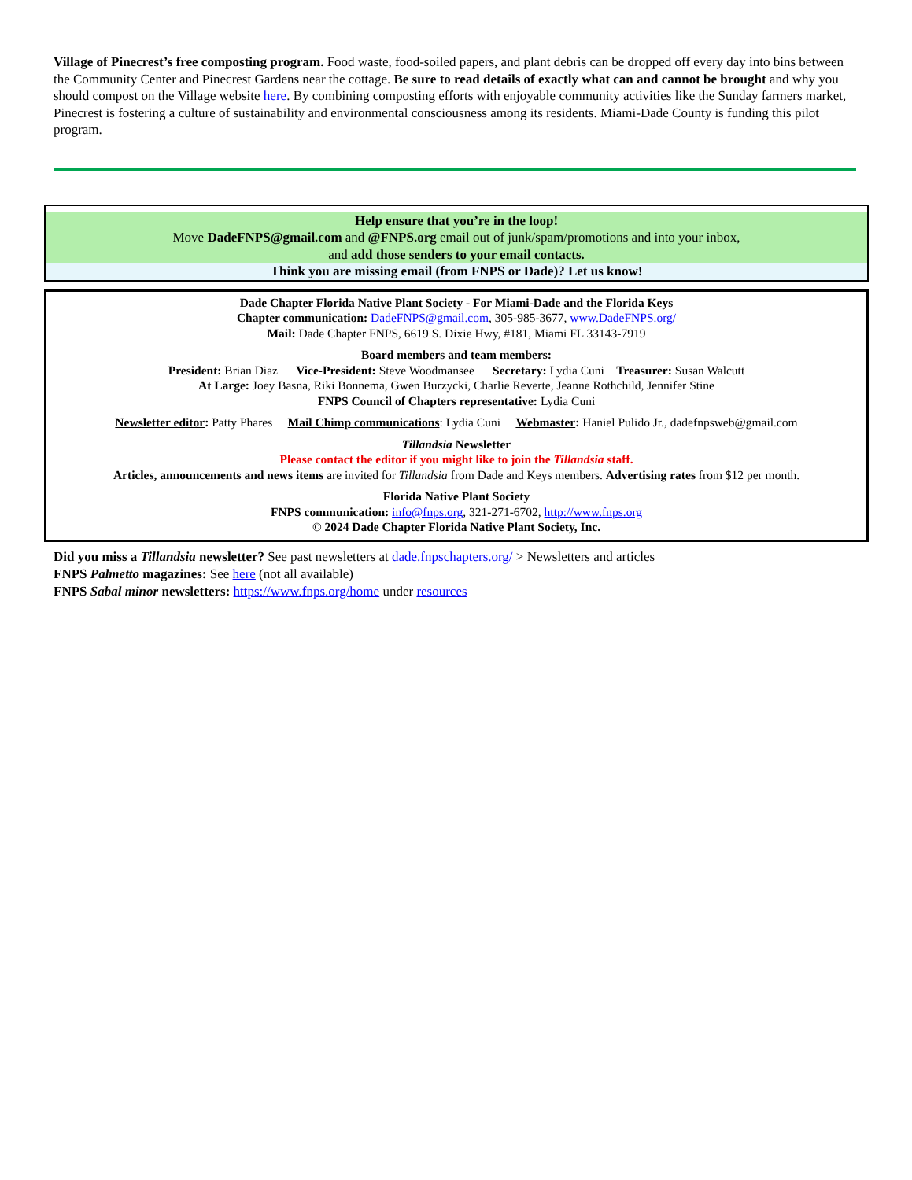Village of Pinecrest’s free composting program. Food waste, food-soiled papers, and plant debris can be dropped off every day into bins between the Community Center and Pinecrest Gardens near the cottage. Be sure to read details of exactly what can and cannot be brought and why you should compost on the Village website here. By combining composting efforts with enjoyable community activities like the Sunday farmers market, Pinecrest is fostering a culture of sustainability and environmental consciousness among its residents. Miami-Dade County is funding this pilot program.
Help ensure that you’re in the loop!
Move DadeFNPS@gmail.com and @FNPS.org email out of junk/spam/promotions and into your inbox,
and add those senders to your email contacts.
Think you are missing email (from FNPS or Dade)? Let us know!
Dade Chapter Florida Native Plant Society - For Miami-Dade and the Florida Keys
Chapter communication: DadeFNPS@gmail.com, 305-985-3677, www.DadeFNPS.org/
Mail: Dade Chapter FNPS, 6619 S. Dixie Hwy, #181, Miami FL 33143-7919
Board members and team members:
President: Brian Diaz Vice-President: Steve Woodmansee Secretary: Lydia Cuni Treasurer: Susan Walcutt
At Large: Joey Basna, Riki Bonnema, Gwen Burzycki, Charlie Reverte, Jeanne Rothchild, Jennifer Stine
FNPS Council of Chapters representative: Lydia Cuni
Newsletter editor: Patty Phares Mail Chimp communications: Lydia Cuni Webmaster: Haniel Pulido Jr., dadefnpsweb@gmail.com
Tillandsia Newsletter
Please contact the editor if you might like to join the Tillandsia staff.
Articles, announcements and news items are invited for Tillandsia from Dade and Keys members. Advertising rates from $12 per month.
Florida Native Plant Society
FNPS communication: info@fnps.org, 321-271-6702, http://www.fnps.org
© 2024 Dade Chapter Florida Native Plant Society, Inc.
Did you miss a Tillandsia newsletter? See past newsletters at dade.fnpschapters.org/ > Newsletters and articles
FNPS Palmetto magazines: See here (not all available)
FNPS Sabal minor newsletters: https://www.fnps.org/home under resources